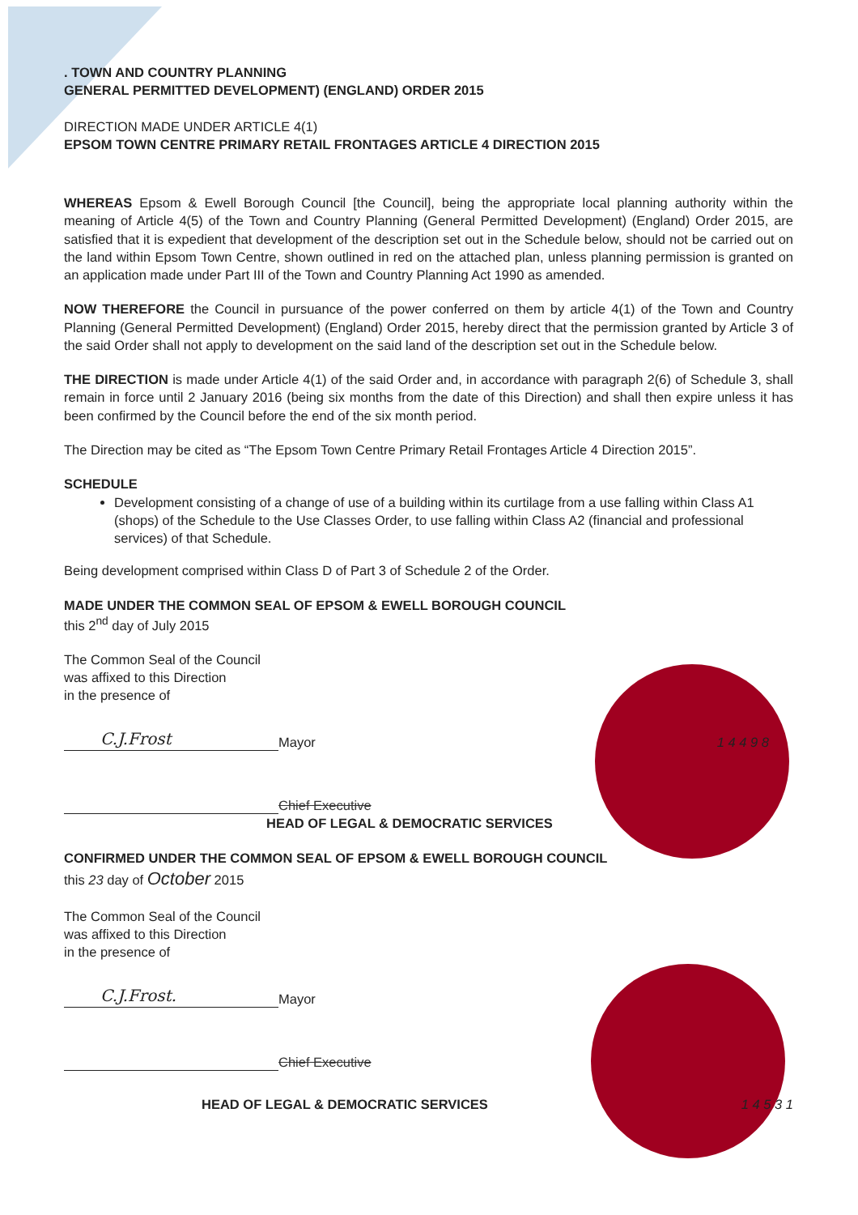. TOWN AND COUNTRY PLANNING
GENERAL PERMITTED DEVELOPMENT) (ENGLAND) ORDER 2015
DIRECTION MADE UNDER ARTICLE 4(1)
EPSOM TOWN CENTRE PRIMARY RETAIL FRONTAGES ARTICLE 4 DIRECTION 2015
WHEREAS Epsom & Ewell Borough Council [the Council], being the appropriate local planning authority within the meaning of Article 4(5) of the Town and Country Planning (General Permitted Development) (England) Order 2015, are satisfied that it is expedient that development of the description set out in the Schedule below, should not be carried out on the land within Epsom Town Centre, shown outlined in red on the attached plan, unless planning permission is granted on an application made under Part III of the Town and Country Planning Act 1990 as amended.
NOW THEREFORE the Council in pursuance of the power conferred on them by article 4(1) of the Town and Country Planning (General Permitted Development) (England) Order 2015, hereby direct that the permission granted by Article 3 of the said Order shall not apply to development on the said land of the description set out in the Schedule below.
THE DIRECTION is made under Article 4(1) of the said Order and, in accordance with paragraph 2(6) of Schedule 3, shall remain in force until 2 January 2016 (being six months from the date of this Direction) and shall then expire unless it has been confirmed by the Council before the end of the six month period.
The Direction may be cited as “The Epsom Town Centre Primary Retail Frontages Article 4 Direction 2015”.
SCHEDULE
Development consisting of a change of use of a building within its curtilage from a use falling within Class A1 (shops) of the Schedule to the Use Classes Order, to use falling within Class A2 (financial and professional services) of that Schedule.
Being development comprised within Class D of Part 3 of Schedule 2 of the Order.
MADE UNDER THE COMMON SEAL OF EPSOM & EWELL BOROUGH COUNCIL
this 2<sup>nd</sup> day of July 2015
The Common Seal of the Council
was affixed to this Direction
in the presence of
C.J.Frost Mayor 1 4 4 9 8
Chief Executive
HEAD OF LEGAL & DEMOCRATIC SERVICES
CONFIRMED UNDER THE COMMON SEAL OF EPSOM & EWELL BOROUGH COUNCIL
this 23 day of October 2015
The Common Seal of the Council
was affixed to this Direction
in the presence of
C.J.Frost. Mayor
Chief Executive
HEAD OF LEGAL & DEMOCRATIC SERVICES 1 4 5 3 1